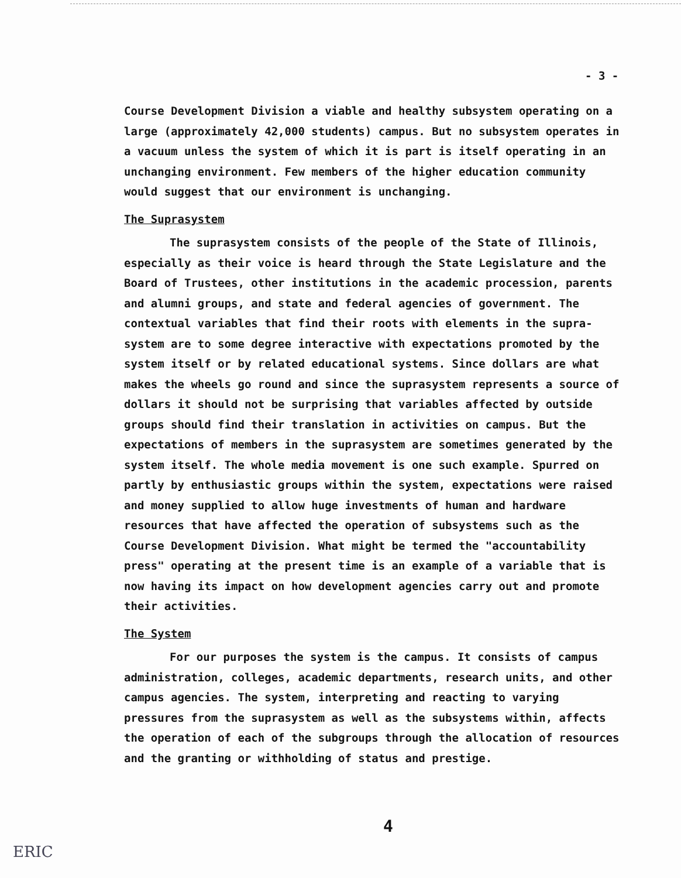- 3 -
Course Development Division a viable and healthy subsystem operating on a large (approximately 42,000 students) campus. But no subsystem operates in a vacuum unless the system of which it is part is itself operating in an unchanging environment. Few members of the higher education community would suggest that our environment is unchanging.
The Suprasystem
The suprasystem consists of the people of the State of Illinois, especially as their voice is heard through the State Legislature and the Board of Trustees, other institutions in the academic procession, parents and alumni groups, and state and federal agencies of government. The contextual variables that find their roots with elements in the supra-system are to some degree interactive with expectations promoted by the system itself or by related educational systems. Since dollars are what makes the wheels go round and since the suprasystem represents a source of dollars it should not be surprising that variables affected by outside groups should find their translation in activities on campus. But the expectations of members in the suprasystem are sometimes generated by the system itself. The whole media movement is one such example. Spurred on partly by enthusiastic groups within the system, expectations were raised and money supplied to allow huge investments of human and hardware resources that have affected the operation of subsystems such as the Course Development Division. What might be termed the "accountability press" operating at the present time is an example of a variable that is now having its impact on how development agencies carry out and promote their activities.
The System
For our purposes the system is the campus. It consists of campus administration, colleges, academic departments, research units, and other campus agencies. The system, interpreting and reacting to varying pressures from the suprasystem as well as the subsystems within, affects the operation of each of the subgroups through the allocation of resources and the granting or withholding of status and prestige.
4
ERIC